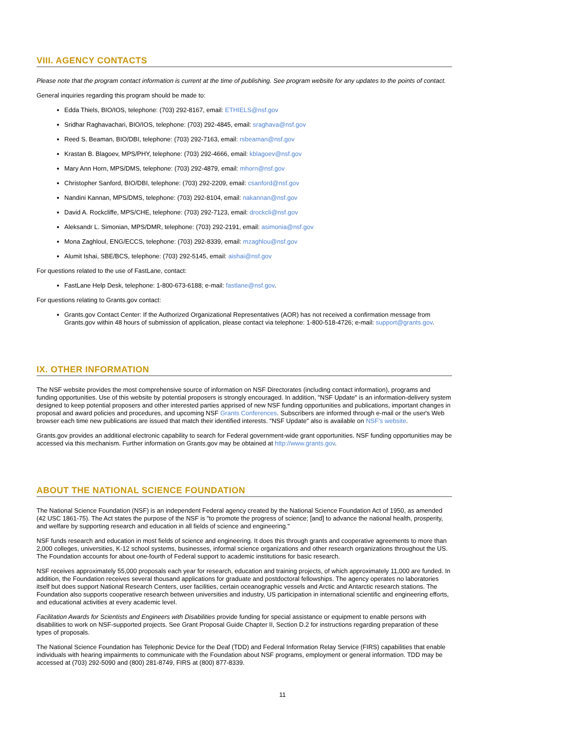VIII. AGENCY CONTACTS
Please note that the program contact information is current at the time of publishing. See program website for any updates to the points of contact.
General inquiries regarding this program should be made to:
Edda Thiels, BIO/IOS, telephone: (703) 292-8167, email: ETHIELS@nsf.gov
Sridhar Raghavachari, BIO/IOS, telephone: (703) 292-4845, email: sraghava@nsf.gov
Reed S. Beaman, BIO/DBI, telephone: (703) 292-7163, email: rsbeaman@nsf.gov
Krastan B. Blagoev, MPS/PHY, telephone: (703) 292-4666, email: kblagoev@nsf.gov
Mary Ann Horn, MPS/DMS, telephone: (703) 292-4879, email: mhorn@nsf.gov
Christopher Sanford, BIO/DBI, telephone: (703) 292-2209, email: csanford@nsf.gov
Nandini Kannan, MPS/DMS, telephone: (703) 292-8104, email: nakannan@nsf.gov
David A. Rockcliffe, MPS/CHE, telephone: (703) 292-7123, email: drockcli@nsf.gov
Aleksandr L. Simonian, MPS/DMR, telephone: (703) 292-2191, email: asimonia@nsf.gov
Mona Zaghloul, ENG/ECCS, telephone: (703) 292-8339, email: mzaghlou@nsf.gov
Alumit Ishai, SBE/BCS, telephone: (703) 292-5145, email: aishai@nsf.gov
For questions related to the use of FastLane, contact:
FastLane Help Desk, telephone: 1-800-673-6188; e-mail: fastlane@nsf.gov.
For questions relating to Grants.gov contact:
Grants.gov Contact Center: If the Authorized Organizational Representatives (AOR) has not received a confirmation message from Grants.gov within 48 hours of submission of application, please contact via telephone: 1-800-518-4726; e-mail: support@grants.gov.
IX. OTHER INFORMATION
The NSF website provides the most comprehensive source of information on NSF Directorates (including contact information), programs and funding opportunities. Use of this website by potential proposers is strongly encouraged. In addition, "NSF Update" is an information-delivery system designed to keep potential proposers and other interested parties apprised of new NSF funding opportunities and publications, important changes in proposal and award policies and procedures, and upcoming NSF Grants Conferences. Subscribers are informed through e-mail or the user's Web browser each time new publications are issued that match their identified interests. "NSF Update" also is available on NSF's website.
Grants.gov provides an additional electronic capability to search for Federal government-wide grant opportunities. NSF funding opportunities may be accessed via this mechanism. Further information on Grants.gov may be obtained at http://www.grants.gov.
ABOUT THE NATIONAL SCIENCE FOUNDATION
The National Science Foundation (NSF) is an independent Federal agency created by the National Science Foundation Act of 1950, as amended (42 USC 1861-75). The Act states the purpose of the NSF is "to promote the progress of science; [and] to advance the national health, prosperity, and welfare by supporting research and education in all fields of science and engineering."
NSF funds research and education in most fields of science and engineering. It does this through grants and cooperative agreements to more than 2,000 colleges, universities, K-12 school systems, businesses, informal science organizations and other research organizations throughout the US. The Foundation accounts for about one-fourth of Federal support to academic institutions for basic research.
NSF receives approximately 55,000 proposals each year for research, education and training projects, of which approximately 11,000 are funded. In addition, the Foundation receives several thousand applications for graduate and postdoctoral fellowships. The agency operates no laboratories itself but does support National Research Centers, user facilities, certain oceanographic vessels and Arctic and Antarctic research stations. The Foundation also supports cooperative research between universities and industry, US participation in international scientific and engineering efforts, and educational activities at every academic level.
Facilitation Awards for Scientists and Engineers with Disabilities provide funding for special assistance or equipment to enable persons with disabilities to work on NSF-supported projects. See Grant Proposal Guide Chapter II, Section D.2 for instructions regarding preparation of these types of proposals.
The National Science Foundation has Telephonic Device for the Deaf (TDD) and Federal Information Relay Service (FIRS) capabilities that enable individuals with hearing impairments to communicate with the Foundation about NSF programs, employment or general information. TDD may be accessed at (703) 292-5090 and (800) 281-8749, FIRS at (800) 877-8339.
11